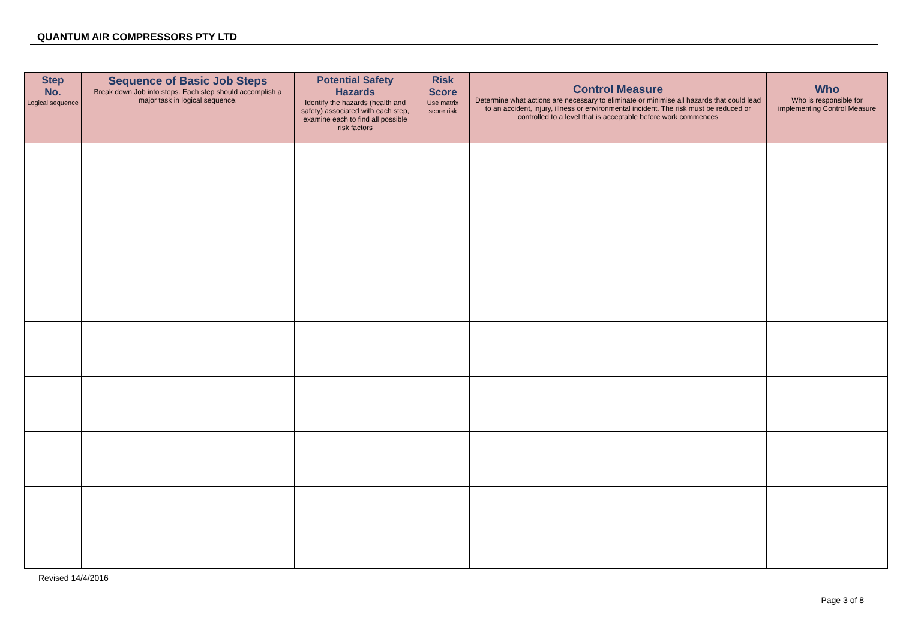QUANTUM AIR COMPRESSORS PTY LTD
| Step No. Logical sequence | Sequence of Basic Job Steps Break down Job into steps. Each step should accomplish a major task in logical sequence. | Potential Safety Hazards Identify the hazards (health and safety) associated with each step, examine each to find all possible risk factors | Risk Score Use matrix score risk | Control Measure Determine what actions are necessary to eliminate or minimise all hazards that could lead to an accident, injury, illness or environmental incident. The risk must be reduced or controlled to a level that is acceptable before work commences | Who Who is responsible for implementing Control Measure |
| --- | --- | --- | --- | --- | --- |
Revised 14/4/2016
Page 3 of 8